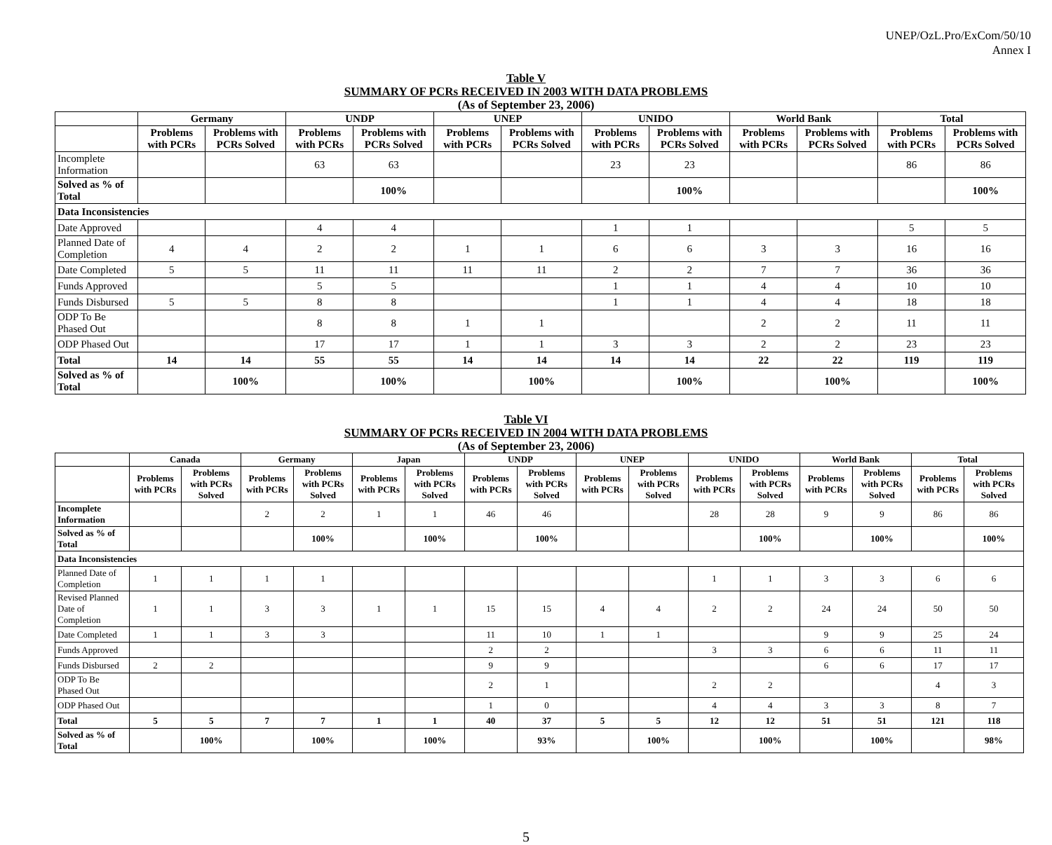UNEP/OzL.Pro/ExCom/50/10
Annex I
Table V
SUMMARY OF PCRs RECEIVED IN 2003 WITH DATA PROBLEMS
(As of September 23, 2006)
| | Germany | | UNDP | | UNEP | | UNIDO | | World Bank | | Total | |
| --- | --- | --- | --- | --- | --- | --- | --- | --- | --- | --- | --- | --- |
| | Problems with PCRs | Problems with PCRs Solved | Problems with PCRs | Problems with PCRs Solved | Problems with PCRs | Problems with PCRs Solved | Problems with PCRs | Problems with PCRs Solved | Problems with PCRs | Problems with PCRs Solved | Problems with PCRs | Problems with PCRs Solved |
| Incomplete Information | | | 63 | 63 | | | 23 | 23 | | | 86 | 86 |
| Solved as % of Total | | | | 100% | | | | 100% | | | | 100% |
| Data Inconsistencies | | | | | | | | | | | | |
| Date Approved | | | 4 | 4 | | | 1 | 1 | | | 5 | 5 |
| Planned Date of Completion | 4 | 4 | 2 | 2 | 1 | 1 | 6 | 6 | 3 | 3 | 16 | 16 |
| Date Completed | 5 | 5 | 11 | 11 | 11 | 11 | 2 | 2 | 7 | 7 | 36 | 36 |
| Funds Approved | | | 5 | 5 | | | 1 | 1 | 4 | 4 | 10 | 10 |
| Funds Disbursed | 5 | 5 | 8 | 8 | | | 1 | 1 | 4 | 4 | 18 | 18 |
| ODP To Be Phased Out | | | 8 | 8 | 1 | 1 | | | 2 | 2 | 11 | 11 |
| ODP Phased Out | | | 17 | 17 | 1 | 1 | 3 | 3 | 2 | 2 | 23 | 23 |
| Total | 14 | 14 | 55 | 55 | 14 | 14 | 14 | 14 | 22 | 22 | 119 | 119 |
| Solved as % of Total | | 100% | | 100% | | 100% | | 100% | | 100% | | 100% |
Table VI
SUMMARY OF PCRs RECEIVED IN 2004 WITH DATA PROBLEMS
(As of September 23, 2006)
| | Canada | | Germany | | Japan | | UNDP | | UNEP | | UNIDO | | World Bank | | Total | |
| --- | --- | --- | --- | --- | --- | --- | --- | --- | --- | --- | --- | --- | --- | --- | --- | --- |
| | Problems with PCRs | Problems with PCRs Solved | Problems with PCRs | Problems with PCRs Solved | Problems with PCRs | Problems with PCRs Solved | Problems with PCRs | Problems with PCRs Solved | Problems with PCRs | Problems with PCRs Solved | Problems with PCRs | Problems with PCRs Solved | Problems with PCRs | Problems with PCRs Solved | Problems with PCRs | Problems with PCRs Solved |
| Incomplete Information | | | 2 | 2 | 1 | 1 | 46 | 46 | | | 28 | 28 | 9 | 9 | 86 | 86 |
| Solved as % of Total | | | | 100% | | 100% | | 100% | | | | 100% | | 100% | | 100% |
| Data Inconsistencies | | | | | | | | | | | | | | | | |
| Planned Date of Completion | 1 | 1 | 1 | 1 | | | | | | | 1 | 1 | 3 | 3 | 6 | 6 |
| Revised Planned Date of Completion | 1 | 1 | 3 | 3 | 1 | 1 | 15 | 15 | 4 | 4 | 2 | 2 | 24 | 24 | 50 | 50 |
| Date Completed | 1 | 1 | 3 | 3 | | | 11 | 10 | 1 | 1 | | | 9 | 9 | 25 | 24 |
| Funds Approved | | | | | | | 2 | 2 | | | 3 | 3 | 6 | 6 | 11 | 11 |
| Funds Disbursed | 2 | 2 | | | | | 9 | 9 | | | | | 6 | 6 | 17 | 17 |
| ODP To Be Phased Out | | | | | | | 2 | 1 | | | 2 | 2 | | | 4 | 3 |
| ODP Phased Out | | | | | | | 1 | 0 | | | 4 | 4 | 3 | 3 | 8 | 7 |
| Total | 5 | 5 | 7 | 7 | 1 | 1 | 40 | 37 | 5 | 5 | 12 | 12 | 51 | 51 | 121 | 118 |
| Solved as % of Total | | 100% | | 100% | | 100% | | 93% | | 100% | | 100% | | 100% | | 98% |
5